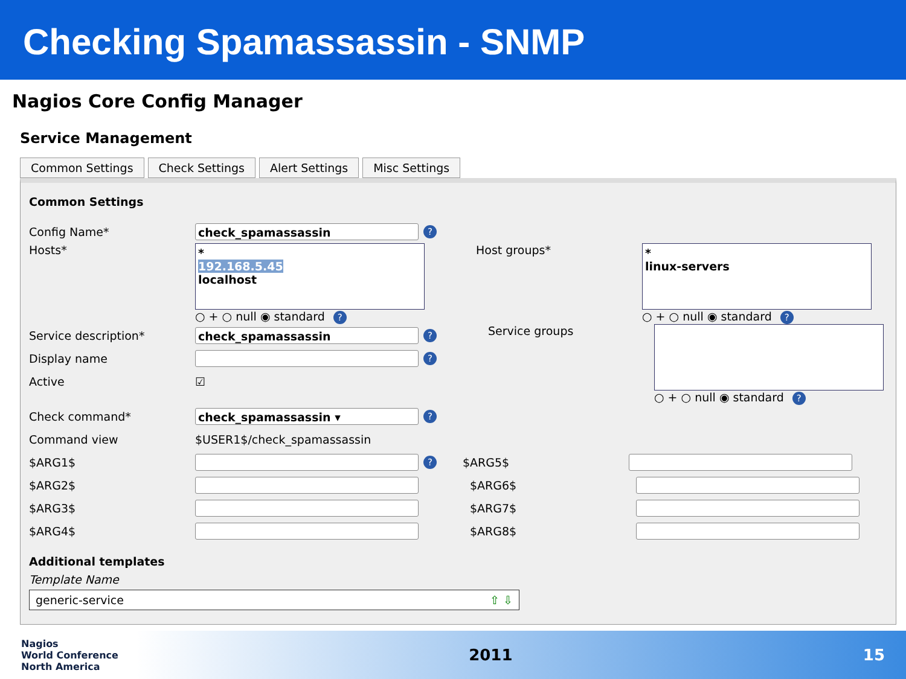Checking Spamassassin - SNMP
Nagios Core Config Manager
Service Management
Common Settings Check Settings Alert Settings Misc Settings
Common Settings
Config Name* check_spamassassin?
Hosts*
*
192.168.5.45
localhost
○ + ○ null ◉ standard ?
Host groups*
*
linux-servers
○ + ○ null ◉ standard ?
Service description* check_spamassassin?
Display name ?
Active ☑
Service groups ○ + ○ null ◉ standard ?
Check command* check_spamassassin ▾?
Command view $USER1$/check_spamassassin
$ARG1$ ? $ARG5$
$ARG2$ $ARG6$
$ARG3$ $ARG7$
$ARG4$ $ARG8$
Additional templates
Template Name
generic-service ⇧ ⇩
Nagios
World Conference
North America 2011 15